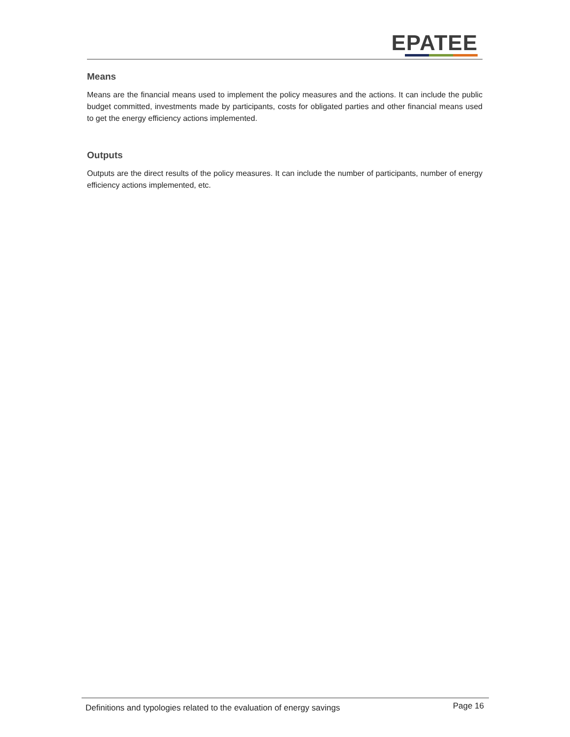EPATEE
Means
Means are the financial means used to implement the policy measures and the actions. It can include the public budget committed, investments made by participants, costs for obligated parties and other financial means used to get the energy efficiency actions implemented.
Outputs
Outputs are the direct results of the policy measures. It can include the number of participants, number of energy efficiency actions implemented, etc.
Definitions and typologies related to the evaluation of energy savings Page 16